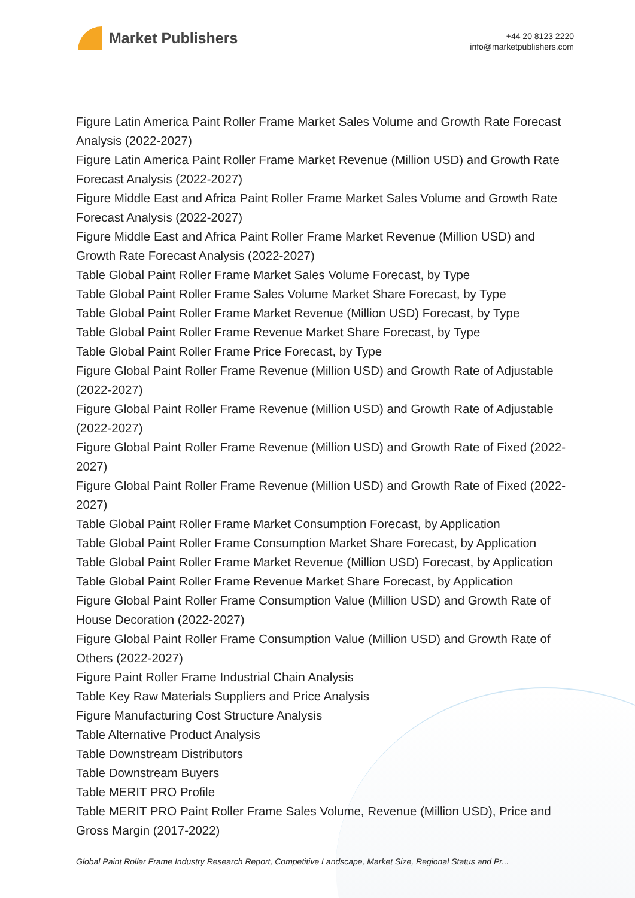Market Publishers
+44 20 8123 2220
info@marketpublishers.com
Figure Latin America Paint Roller Frame Market Sales Volume and Growth Rate Forecast Analysis (2022-2027)
Figure Latin America Paint Roller Frame Market Revenue (Million USD) and Growth Rate Forecast Analysis (2022-2027)
Figure Middle East and Africa Paint Roller Frame Market Sales Volume and Growth Rate Forecast Analysis (2022-2027)
Figure Middle East and Africa Paint Roller Frame Market Revenue (Million USD) and Growth Rate Forecast Analysis (2022-2027)
Table Global Paint Roller Frame Market Sales Volume Forecast, by Type
Table Global Paint Roller Frame Sales Volume Market Share Forecast, by Type
Table Global Paint Roller Frame Market Revenue (Million USD) Forecast, by Type
Table Global Paint Roller Frame Revenue Market Share Forecast, by Type
Table Global Paint Roller Frame Price Forecast, by Type
Figure Global Paint Roller Frame Revenue (Million USD) and Growth Rate of Adjustable (2022-2027)
Figure Global Paint Roller Frame Revenue (Million USD) and Growth Rate of Adjustable (2022-2027)
Figure Global Paint Roller Frame Revenue (Million USD) and Growth Rate of Fixed (2022-2027)
Figure Global Paint Roller Frame Revenue (Million USD) and Growth Rate of Fixed (2022-2027)
Table Global Paint Roller Frame Market Consumption Forecast, by Application
Table Global Paint Roller Frame Consumption Market Share Forecast, by Application
Table Global Paint Roller Frame Market Revenue (Million USD) Forecast, by Application
Table Global Paint Roller Frame Revenue Market Share Forecast, by Application
Figure Global Paint Roller Frame Consumption Value (Million USD) and Growth Rate of House Decoration (2022-2027)
Figure Global Paint Roller Frame Consumption Value (Million USD) and Growth Rate of Others (2022-2027)
Figure Paint Roller Frame Industrial Chain Analysis
Table Key Raw Materials Suppliers and Price Analysis
Figure Manufacturing Cost Structure Analysis
Table Alternative Product Analysis
Table Downstream Distributors
Table Downstream Buyers
Table MERIT PRO Profile
Table MERIT PRO Paint Roller Frame Sales Volume, Revenue (Million USD), Price and Gross Margin (2017-2022)
Global Paint Roller Frame Industry Research Report, Competitive Landscape, Market Size, Regional Status and Pr...